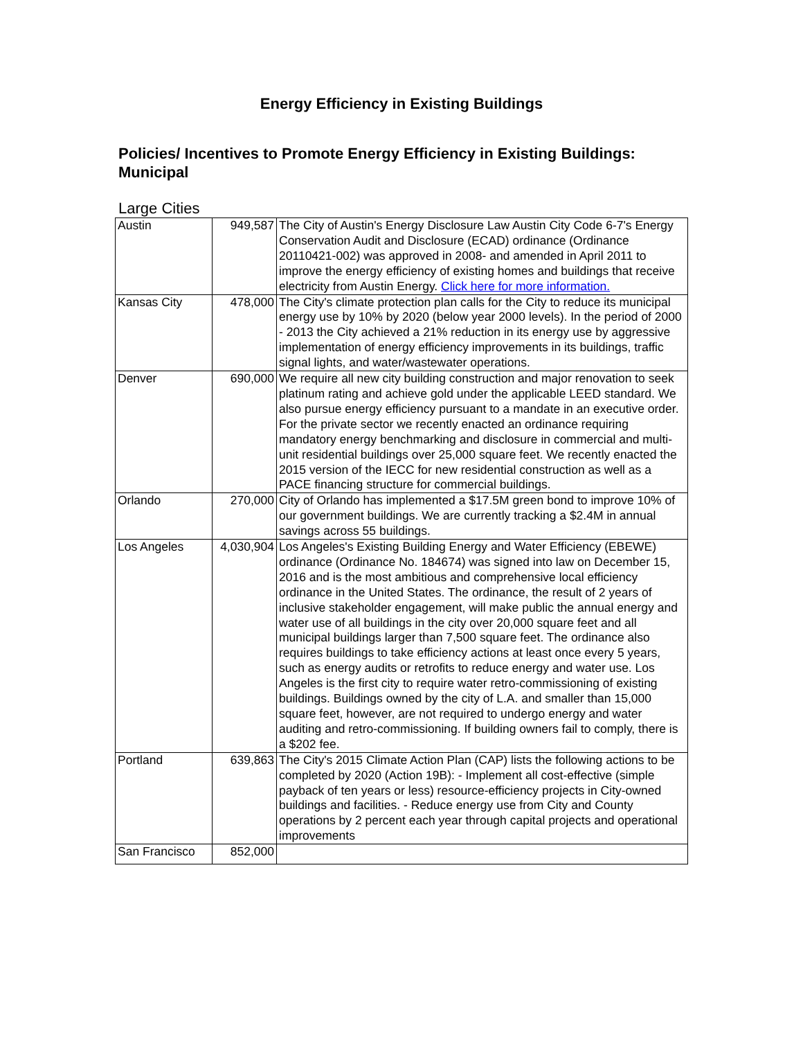Energy Efficiency in Existing Buildings
Policies/ Incentives to Promote Energy Efficiency in Existing Buildings: Municipal
Large Cities
| Austin | 949,587 | The City of Austin's Energy Disclosure Law Austin City Code 6-7's Energy Conservation Audit and Disclosure (ECAD) ordinance (Ordinance 20110421-002) was approved in 2008- and amended in April 2011 to improve the energy efficiency of existing homes and buildings that receive electricity from Austin Energy. Click here for more information. |
| Kansas City | 478,000 | The City's climate protection plan calls for the City to reduce its municipal energy use by 10% by 2020 (below year 2000 levels). In the period of 2000 - 2013 the City achieved a 21% reduction in its energy use by aggressive implementation of energy efficiency improvements in its buildings, traffic signal lights, and water/wastewater operations. |
| Denver | 690,000 | We require all new city building construction and major renovation to seek platinum rating and achieve gold under the applicable LEED standard. We also pursue energy efficiency pursuant to a mandate in an executive order. For the private sector we recently enacted an ordinance requiring mandatory energy benchmarking and disclosure in commercial and multi-unit residential buildings over 25,000 square feet. We recently enacted the 2015 version of the IECC for new residential construction as well as a PACE financing structure for commercial buildings. |
| Orlando | 270,000 | City of Orlando has implemented a $17.5M green bond to improve 10% of our government buildings. We are currently tracking a $2.4M in annual savings across 55 buildings. |
| Los Angeles | 4,030,904 | Los Angeles's Existing Building Energy and Water Efficiency (EBEWE) ordinance (Ordinance No. 184674) was signed into law on December 15, 2016 and is the most ambitious and comprehensive local efficiency ordinance in the United States. The ordinance, the result of 2 years of inclusive stakeholder engagement, will make public the annual energy and water use of all buildings in the city over 20,000 square feet and all municipal buildings larger than 7,500 square feet. The ordinance also requires buildings to take efficiency actions at least once every 5 years, such as energy audits or retrofits to reduce energy and water use. Los Angeles is the first city to require water retro-commissioning of existing buildings. Buildings owned by the city of L.A. and smaller than 15,000 square feet, however, are not required to undergo energy and water auditing and retro-commissioning. If building owners fail to comply, there is a $202 fee. |
| Portland | 639,863 | The City's 2015 Climate Action Plan (CAP) lists the following actions to be completed by 2020 (Action 19B): - Implement all cost-effective (simple payback of ten years or less) resource-efficiency projects in City-owned buildings and facilities. - Reduce energy use from City and County operations by 2 percent each year through capital projects and operational improvements |
| San Francisco | 852,000 | |